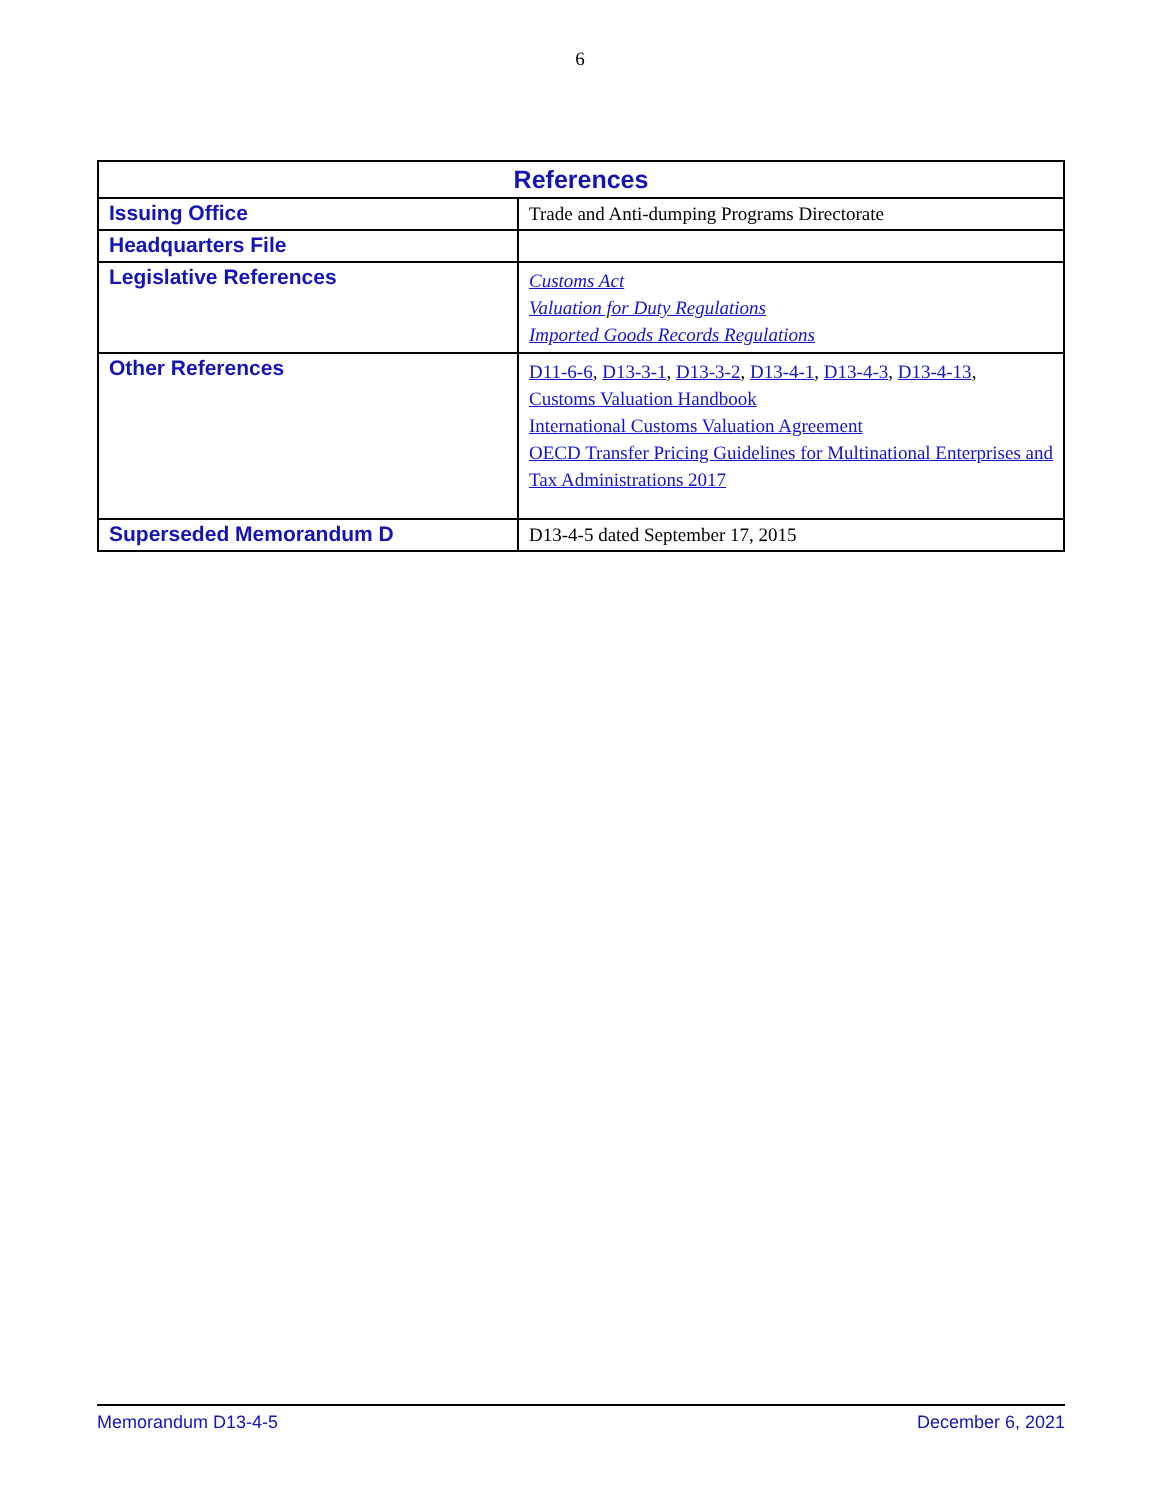6
| References | |
| --- | --- |
| Issuing Office | Trade and Anti-dumping Programs Directorate |
| Headquarters File | |
| Legislative References | Customs Act Valuation for Duty Regulations Imported Goods Records Regulations |
| Other References | D11-6-6 , D13-3-1 , D13-3-2 , D13-4-1 , D13-4-3 , D13-4-13 , Customs Valuation Handbook International Customs Valuation Agreement OECD Transfer Pricing Guidelines for Multinational Enterprises and Tax Administrations 2017 |
| Superseded Memorandum D | D13-4-5 dated September 17, 2015 |
Memorandum D13-4-5 December 6, 2021